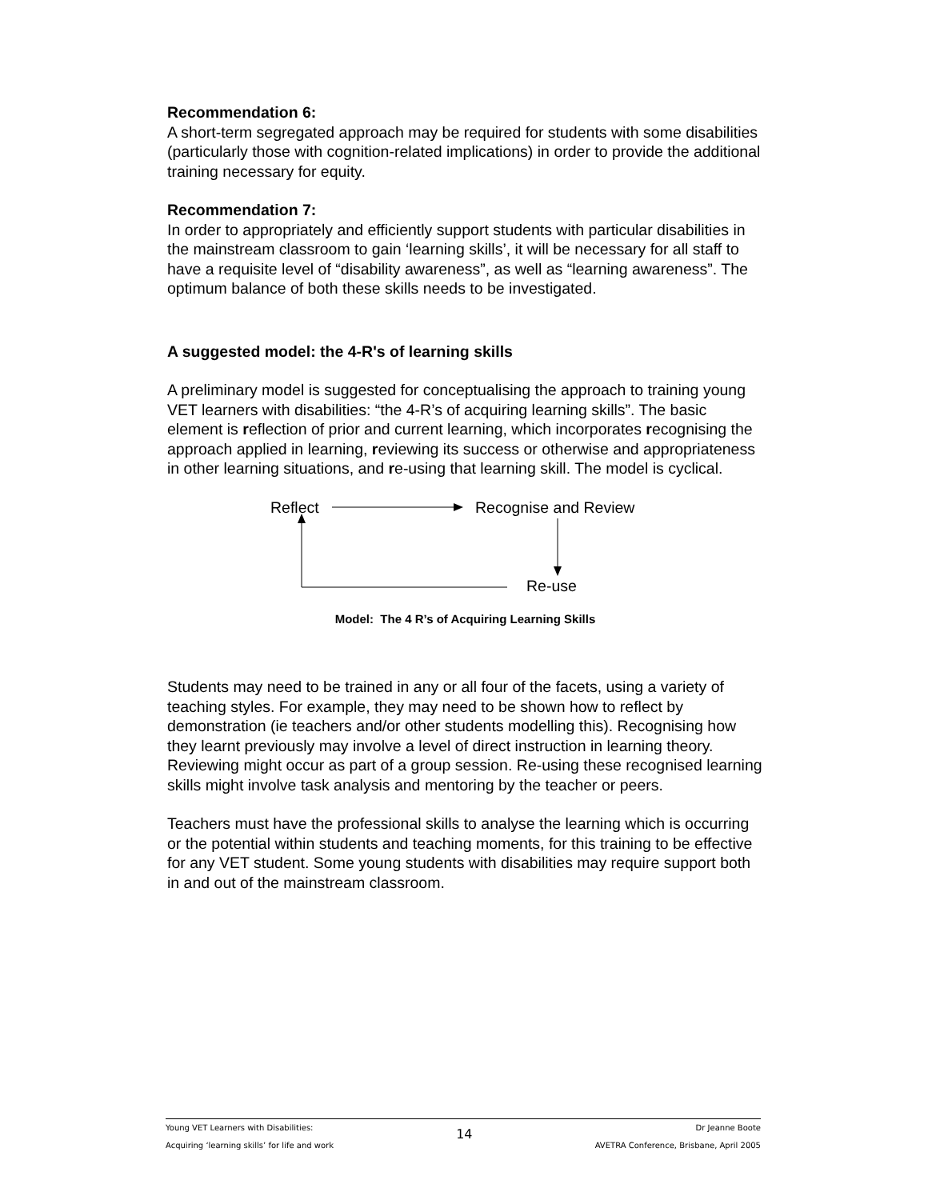Recommendation 6:
A short-term segregated approach may be required for students with some disabilities (particularly those with cognition-related implications) in order to provide the additional training necessary for equity.
Recommendation 7:
In order to appropriately and efficiently support students with particular disabilities in the mainstream classroom to gain ‘learning skills’, it will be necessary for all staff to have a requisite level of “disability awareness”, as well as “learning awareness”. The optimum balance of both these skills needs to be investigated.
A suggested model: the 4-R's of learning skills
A preliminary model is suggested for conceptualising the approach to training young VET learners with disabilities: “the 4-R’s of acquiring learning skills”. The basic element is reflection of prior and current learning, which incorporates recognising the approach applied in learning, reviewing its success or otherwise and appropriateness in other learning situations, and re-using that learning skill. The model is cyclical.
Reflect Recognise and Review
Re-use
Model: The 4 R’s of Acquiring Learning Skills
Students may need to be trained in any or all four of the facets, using a variety of teaching styles. For example, they may need to be shown how to reflect by demonstration (ie teachers and/or other students modelling this). Recognising how they learnt previously may involve a level of direct instruction in learning theory. Reviewing might occur as part of a group session. Re-using these recognised learning skills might involve task analysis and mentoring by the teacher or peers.
Teachers must have the professional skills to analyse the learning which is occurring or the potential within students and teaching moments, for this training to be effective for any VET student. Some young students with disabilities may require support both in and out of the mainstream classroom.
Young VET Learners with Disabilities:
Acquiring ‘learning skills’ for life and work
14
Dr Jeanne Boote
AVETRA Conference, Brisbane, April 2005